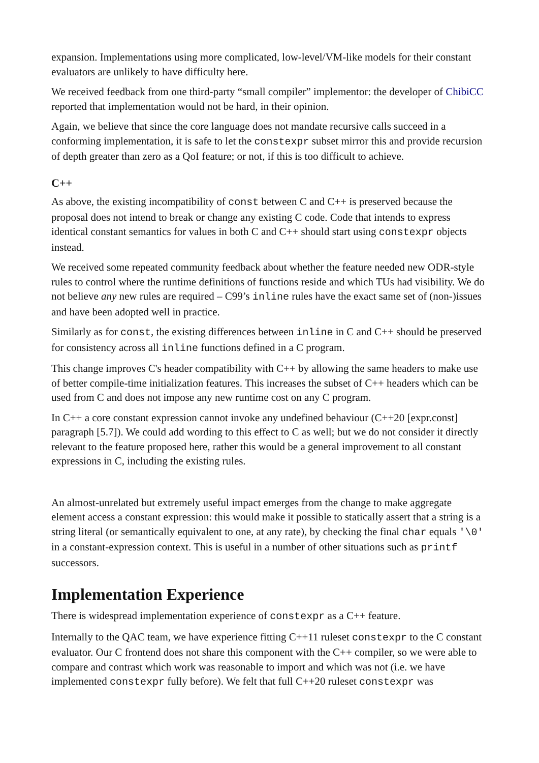expansion. Implementations using more complicated, low-level/VM-like models for their constant evaluators are unlikely to have difficulty here.
We received feedback from one third-party “small compiler” implementor: the developer of ChibiCC reported that implementation would not be hard, in their opinion.
Again, we believe that since the core language does not mandate recursive calls succeed in a conforming implementation, it is safe to let the constexpr subset mirror this and provide recursion of depth greater than zero as a QoI feature; or not, if this is too difficult to achieve.
C++
As above, the existing incompatibility of const between C and C++ is preserved because the proposal does not intend to break or change any existing C code. Code that intends to express identical constant semantics for values in both C and C++ should start using constexpr objects instead.
We received some repeated community feedback about whether the feature needed new ODR-style rules to control where the runtime definitions of functions reside and which TUs had visibility. We do not believe any new rules are required – C99’s inline rules have the exact same set of (non-)issues and have been adopted well in practice.
Similarly as for const, the existing differences between inline in C and C++ should be preserved for consistency across all inline functions defined in a C program.
This change improves C's header compatibility with C++ by allowing the same headers to make use of better compile-time initialization features. This increases the subset of C++ headers which can be used from C and does not impose any new runtime cost on any C program.
In C++ a core constant expression cannot invoke any undefined behaviour (C++20 [expr.const] paragraph [5.7]). We could add wording to this effect to C as well; but we do not consider it directly relevant to the feature proposed here, rather this would be a general improvement to all constant expressions in C, including the existing rules.
An almost-unrelated but extremely useful impact emerges from the change to make aggregate element access a constant expression: this would make it possible to statically assert that a string is a string literal (or semantically equivalent to one, at any rate), by checking the final char equals '\0' in a constant-expression context. This is useful in a number of other situations such as printf successors.
Implementation Experience
There is widespread implementation experience of constexpr as a C++ feature.
Internally to the QAC team, we have experience fitting C++11 ruleset constexpr to the C constant evaluator. Our C frontend does not share this component with the C++ compiler, so we were able to compare and contrast which work was reasonable to import and which was not (i.e. we have implemented constexpr fully before). We felt that full C++20 ruleset constexpr was